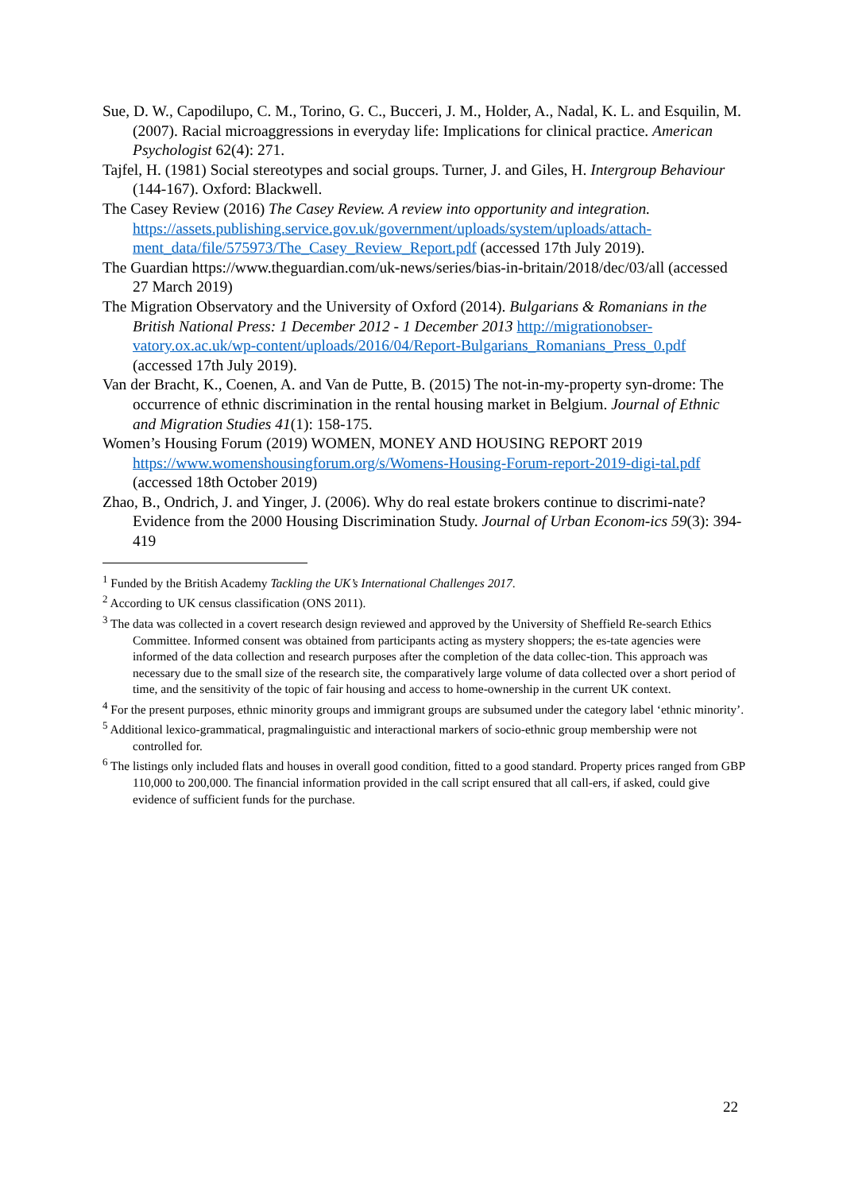Sue, D. W., Capodilupo, C. M., Torino, G. C., Bucceri, J. M., Holder, A., Nadal, K. L. and Esquilin, M. (2007). Racial microaggressions in everyday life: Implications for clinical practice. American Psychologist 62(4): 271.
Tajfel, H. (1981) Social stereotypes and social groups. Turner, J. and Giles, H. Intergroup Behaviour (144-167). Oxford: Blackwell.
The Casey Review (2016) The Casey Review. A review into opportunity and integration. https://assets.publishing.service.gov.uk/government/uploads/system/uploads/attach-ment_data/file/575973/The_Casey_Review_Report.pdf (accessed 17th July 2019).
The Guardian https://www.theguardian.com/uk-news/series/bias-in-britain/2018/dec/03/all (accessed 27 March 2019)
The Migration Observatory and the University of Oxford (2014). Bulgarians & Romanians in the British National Press: 1 December 2012 - 1 December 2013 http://migrationobser-vatory.ox.ac.uk/wp-content/uploads/2016/04/Report-Bulgarians_Romanians_Press_0.pdf (accessed 17th July 2019).
Van der Bracht, K., Coenen, A. and Van de Putte, B. (2015) The not-in-my-property syn-drome: The occurrence of ethnic discrimination in the rental housing market in Belgium. Journal of Ethnic and Migration Studies 41(1): 158-175.
Women’s Housing Forum (2019) WOMEN, MONEY AND HOUSING REPORT 2019 https://www.womenshousingforum.org/s/Womens-Housing-Forum-report-2019-digi-tal.pdf (accessed 18th October 2019)
Zhao, B., Ondrich, J. and Yinger, J. (2006). Why do real estate brokers continue to discrimi-nate? Evidence from the 2000 Housing Discrimination Study. Journal of Urban Econom-ics 59(3): 394-419
<sup>1</sup> Funded by the British Academy Tackling the UK’s International Challenges 2017.
<sup>2</sup> According to UK census classification (ONS 2011).
<sup>3</sup> The data was collected in a covert research design reviewed and approved by the University of Sheffield Re-search Ethics Committee. Informed consent was obtained from participants acting as mystery shoppers; the es-tate agencies were informed of the data collection and research purposes after the completion of the data collec-tion. This approach was necessary due to the small size of the research site, the comparatively large volume of data collected over a short period of time, and the sensitivity of the topic of fair housing and access to home-ownership in the current UK context.
<sup>4</sup> For the present purposes, ethnic minority groups and immigrant groups are subsumed under the category label ‘ethnic minority’.
<sup>5</sup> Additional lexico-grammatical, pragmalinguistic and interactional markers of socio-ethnic group membership were not controlled for.
<sup>6</sup> The listings only included flats and houses in overall good condition, fitted to a good standard. Property prices ranged from GBP 110,000 to 200,000. The financial information provided in the call script ensured that all call-ers, if asked, could give evidence of sufficient funds for the purchase.
22